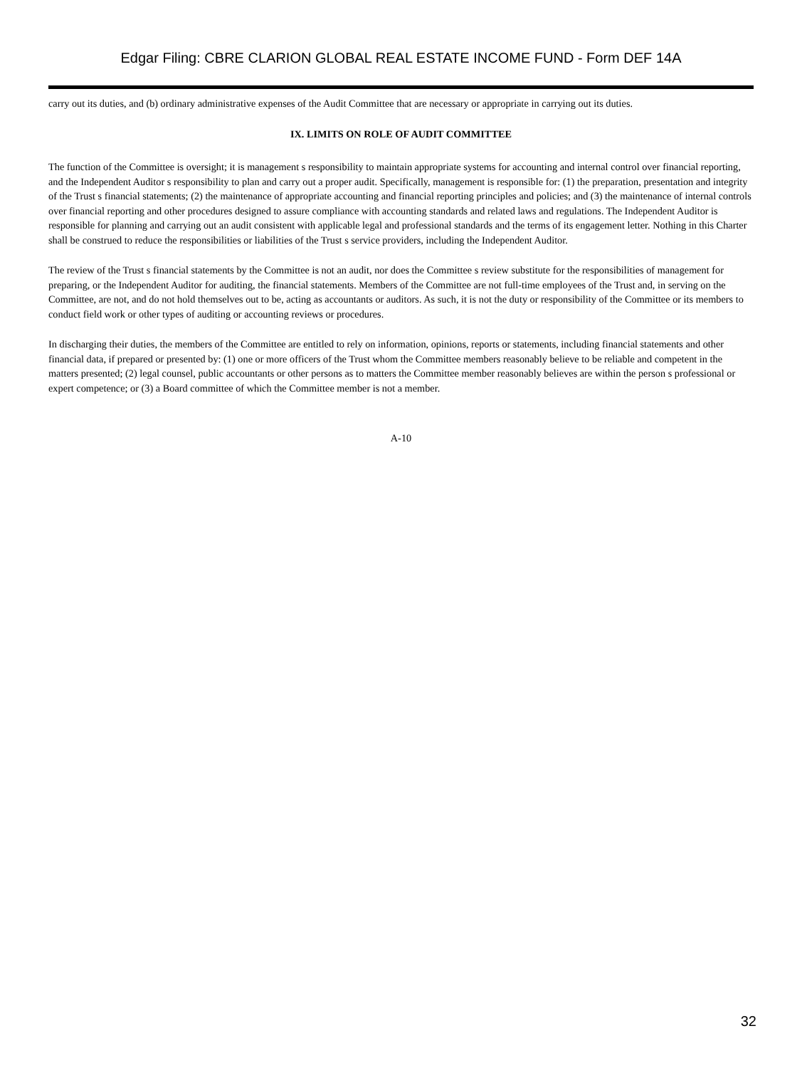Edgar Filing: CBRE CLARION GLOBAL REAL ESTATE INCOME FUND - Form DEF 14A
carry out its duties, and (b) ordinary administrative expenses of the Audit Committee that are necessary or appropriate in carrying out its duties.
IX. LIMITS ON ROLE OF AUDIT COMMITTEE
The function of the Committee is oversight; it is management s responsibility to maintain appropriate systems for accounting and internal control over financial reporting, and the Independent Auditor s responsibility to plan and carry out a proper audit. Specifically, management is responsible for: (1) the preparation, presentation and integrity of the Trust s financial statements; (2) the maintenance of appropriate accounting and financial reporting principles and policies; and (3) the maintenance of internal controls over financial reporting and other procedures designed to assure compliance with accounting standards and related laws and regulations. The Independent Auditor is responsible for planning and carrying out an audit consistent with applicable legal and professional standards and the terms of its engagement letter. Nothing in this Charter shall be construed to reduce the responsibilities or liabilities of the Trust s service providers, including the Independent Auditor.
The review of the Trust s financial statements by the Committee is not an audit, nor does the Committee s review substitute for the responsibilities of management for preparing, or the Independent Auditor for auditing, the financial statements. Members of the Committee are not full-time employees of the Trust and, in serving on the Committee, are not, and do not hold themselves out to be, acting as accountants or auditors. As such, it is not the duty or responsibility of the Committee or its members to conduct field work or other types of auditing or accounting reviews or procedures.
In discharging their duties, the members of the Committee are entitled to rely on information, opinions, reports or statements, including financial statements and other financial data, if prepared or presented by: (1) one or more officers of the Trust whom the Committee members reasonably believe to be reliable and competent in the matters presented; (2) legal counsel, public accountants or other persons as to matters the Committee member reasonably believes are within the person s professional or expert competence; or (3) a Board committee of which the Committee member is not a member.
A-10
32